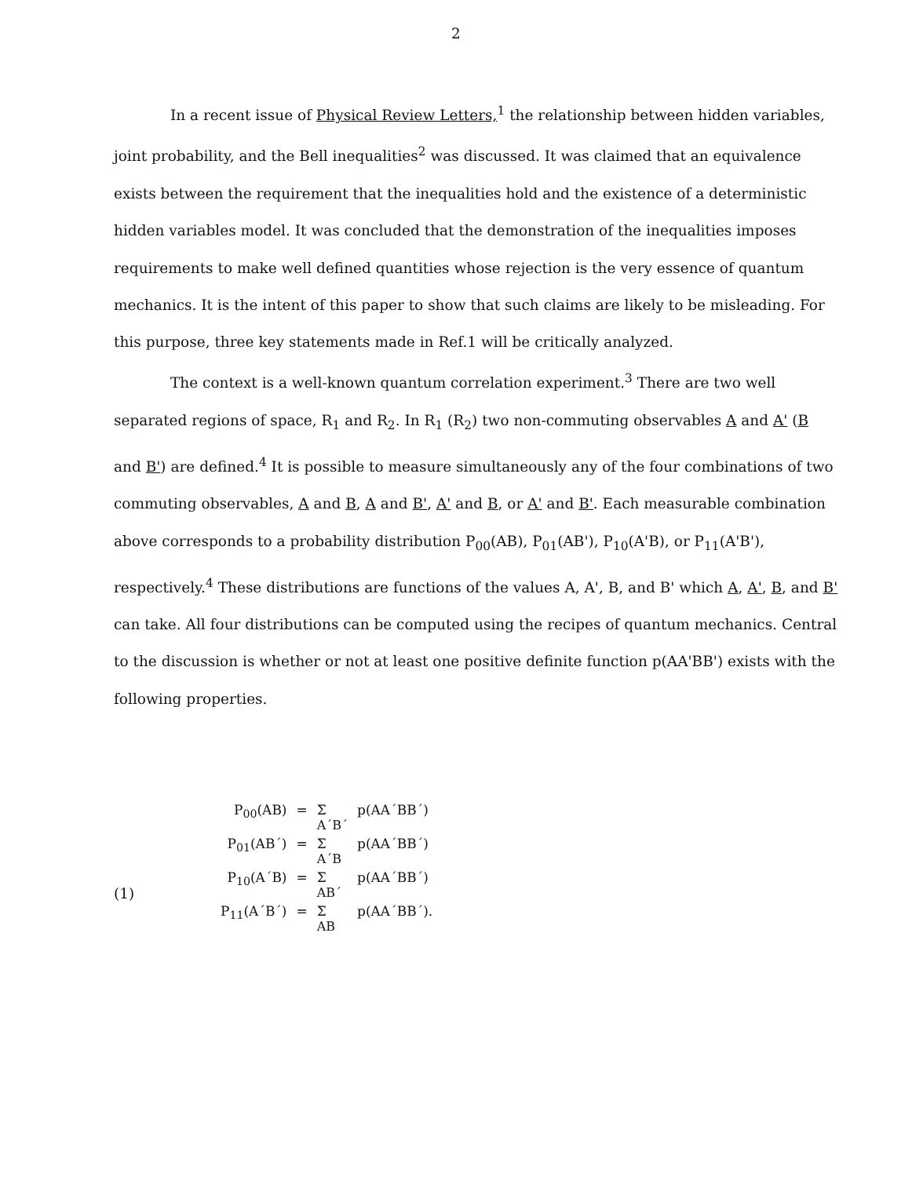2
In a recent issue of Physical Review Letters,<sup>1</sup> the relationship between hidden variables, joint probability, and the Bell inequalities<sup>2</sup> was discussed. It was claimed that an equivalence exists between the requirement that the inequalities hold and the existence of a deterministic hidden variables model. It was concluded that the demonstration of the inequalities imposes requirements to make well defined quantities whose rejection is the very essence of quantum mechanics. It is the intent of this paper to show that such claims are likely to be misleading. For this purpose, three key statements made in Ref.1 will be critically analyzed.
The context is a well-known quantum correlation experiment.<sup>3</sup> There are two well separated regions of space, R<sub>1</sub> and R<sub>2</sub>. In R<sub>1</sub> (R<sub>2</sub>) two non-commuting observables A and A' (B and B') are defined.<sup>4</sup> It is possible to measure simultaneously any of the four combinations of two commuting observables, A and B, A and B', A' and B, or A' and B'. Each measurable combination above corresponds to a probability distribution P<sub>00</sub>(AB), P<sub>01</sub>(AB'), P<sub>10</sub>(A'B), or P<sub>11</sub>(A'B'), respectively.<sup>4</sup> These distributions are functions of the values A, A', B, and B' which A, A', B, and B' can take. All four distributions can be computed using the recipes of quantum mechanics. Central to the discussion is whether or not at least one positive definite function p(AA'BB') exists with the following properties.
(1)
| P<sub>00</sub>(AB) | = | Σ A´B´ | p(AA´BB´) |
| P<sub>01</sub>(AB´) | = | Σ A´B | p(AA´BB´) |
| P<sub>10</sub>(A´B) | = | Σ AB´ | p(AA´BB´) |
| P<sub>11</sub>(A´B´) | = | Σ AB | p(AA´BB´). |